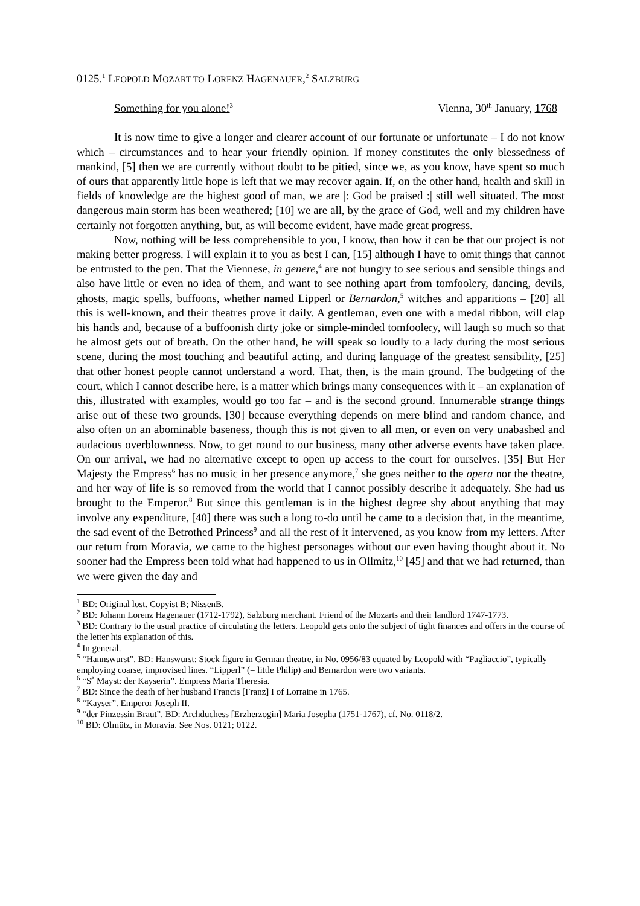0125.<sup>1</sup> LEOPOLD MOZART TO LORENZ HAGENAUER,<sup>2</sup> SALZBURG
Something for you alone!<sup>3</sup> Vienna, 30<sup>th</sup> January, 1768
It is now time to give a longer and clearer account of our fortunate or unfortunate – I do not know which – circumstances and to hear your friendly opinion. If money constitutes the only blessedness of mankind, [5] then we are currently without doubt to be pitied, since we, as you know, have spent so much of ours that apparently little hope is left that we may recover again. If, on the other hand, health and skill in fields of knowledge are the highest good of man, we are |: God be praised :| still well situated. The most dangerous main storm has been weathered; [10] we are all, by the grace of God, well and my children have certainly not forgotten anything, but, as will become evident, have made great progress.
Now, nothing will be less comprehensible to you, I know, than how it can be that our project is not making better progress. I will explain it to you as best I can, [15] although I have to omit things that cannot be entrusted to the pen. That the Viennese, in genere,<sup>4</sup> are not hungry to see serious and sensible things and also have little or even no idea of them, and want to see nothing apart from tomfoolery, dancing, devils, ghosts, magic spells, buffoons, whether named Lipperl or Bernardon,<sup>5</sup> witches and apparitions – [20] all this is well-known, and their theatres prove it daily. A gentleman, even one with a medal ribbon, will clap his hands and, because of a buffoonish dirty joke or simple-minded tomfoolery, will laugh so much so that he almost gets out of breath. On the other hand, he will speak so loudly to a lady during the most serious scene, during the most touching and beautiful acting, and during language of the greatest sensibility, [25] that other honest people cannot understand a word. That, then, is the main ground. The budgeting of the court, which I cannot describe here, is a matter which brings many consequences with it – an explanation of this, illustrated with examples, would go too far – and is the second ground. Innumerable strange things arise out of these two grounds, [30] because everything depends on mere blind and random chance, and also often on an abominable baseness, though this is not given to all men, or even on very unabashed and audacious overblownness. Now, to get round to our business, many other adverse events have taken place. On our arrival, we had no alternative except to open up access to the court for ourselves. [35] But Her Majesty the Empress<sup>6</sup> has no music in her presence anymore,<sup>7</sup> she goes neither to the opera nor the theatre, and her way of life is so removed from the world that I cannot possibly describe it adequately. She had us brought to the Emperor.<sup>8</sup> But since this gentleman is in the highest degree shy about anything that may involve any expenditure, [40] there was such a long to-do until he came to a decision that, in the meantime, the sad event of the Betrothed Princess<sup>9</sup> and all the rest of it intervened, as you know from my letters. After our return from Moravia, we came to the highest personages without our even having thought about it. No sooner had the Empress been told what had happened to us in Ollmitz,<sup>10</sup> [45] and that we had returned, than we were given the day and
<sup>1</sup> BD: Original lost. Copyist B; NissenB.
<sup>2</sup> BD: Johann Lorenz Hagenauer (1712-1792), Salzburg merchant. Friend of the Mozarts and their landlord 1747-1773.
<sup>3</sup> BD: Contrary to the usual practice of circulating the letters. Leopold gets onto the subject of tight finances and offers in the course of the letter his explanation of this.
<sup>4</sup> In general.
<sup>5</sup> “Hannswurst”. BD: Hanswurst: Stock figure in German theatre, in No. 0956/83 equated by Leopold with “Pagliaccio”, typically employing coarse, improvised lines. “Lipperl” (= little Philip) and Bernardon were two variants.
<sup>6</sup> “S<sup>e</sup> Mayst: der Kayserin”. Empress Maria Theresia.
<sup>7</sup> BD: Since the death of her husband Francis [Franz] I of Lorraine in 1765.
<sup>8</sup> “Kayser”. Emperor Joseph II.
<sup>9</sup> “der Pinzessin Braut”. BD: Archduchess [Erzherzogin] Maria Josepha (1751-1767), cf. No. 0118/2.
<sup>10</sup> BD: Olmütz, in Moravia. See Nos. 0121; 0122.